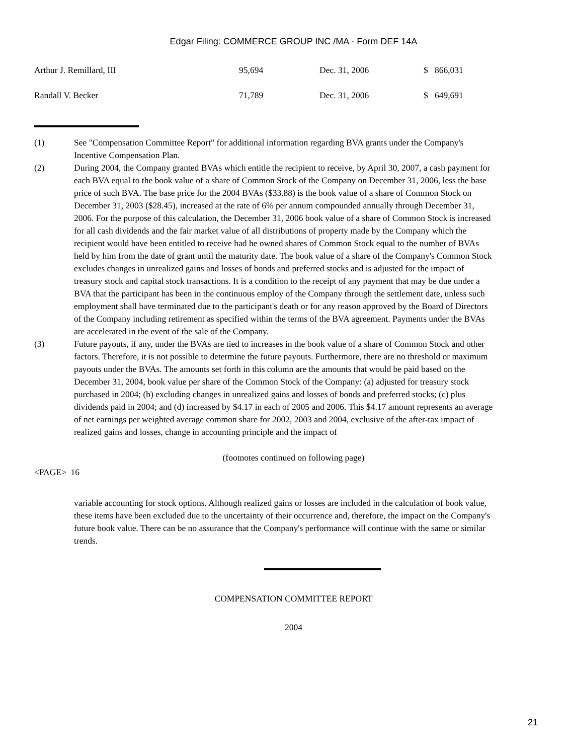Edgar Filing: COMMERCE GROUP INC /MA - Form DEF 14A
| Arthur J. Remillard, III | 95,694 | Dec. 31, 2006 | $ 866,031 |
| Randall V. Becker | 71,789 | Dec. 31, 2006 | $ 649,691 |
(1) See "Compensation Committee Report" for additional information regarding BVA grants under the Company's Incentive Compensation Plan.
(2) During 2004, the Company granted BVAs which entitle the recipient to receive, by April 30, 2007, a cash payment for each BVA equal to the book value of a share of Common Stock of the Company on December 31, 2006, less the base price of such BVA. The base price for the 2004 BVAs ($33.88) is the book value of a share of Common Stock on December 31, 2003 ($28.45), increased at the rate of 6% per annum compounded annually through December 31, 2006. For the purpose of this calculation, the December 31, 2006 book value of a share of Common Stock is increased for all cash dividends and the fair market value of all distributions of property made by the Company which the recipient would have been entitled to receive had he owned shares of Common Stock equal to the number of BVAs held by him from the date of grant until the maturity date. The book value of a share of the Company's Common Stock excludes changes in unrealized gains and losses of bonds and preferred stocks and is adjusted for the impact of treasury stock and capital stock transactions. It is a condition to the receipt of any payment that may be due under a BVA that the participant has been in the continuous employ of the Company through the settlement date, unless such employment shall have terminated due to the participant's death or for any reason approved by the Board of Directors of the Company including retirement as specified within the terms of the BVA agreement. Payments under the BVAs are accelerated in the event of the sale of the Company.
(3) Future payouts, if any, under the BVAs are tied to increases in the book value of a share of Common Stock and other factors. Therefore, it is not possible to determine the future payouts. Furthermore, there are no threshold or maximum payouts under the BVAs. The amounts set forth in this column are the amounts that would be paid based on the December 31, 2004, book value per share of the Common Stock of the Company: (a) adjusted for treasury stock purchased in 2004; (b) excluding changes in unrealized gains and losses of bonds and preferred stocks; (c) plus dividends paid in 2004; and (d) increased by $4.17 in each of 2005 and 2006. This $4.17 amount represents an average of net earnings per weighted average common share for 2002, 2003 and 2004, exclusive of the after-tax impact of realized gains and losses, change in accounting principle and the impact of
(footnotes continued on following page)
<PAGE> 16
variable accounting for stock options. Although realized gains or losses are included in the calculation of book value, these items have been excluded due to the uncertainty of their occurrence and, therefore, the impact on the Company's future book value. There can be no assurance that the Company's performance will continue with the same or similar trends.
COMPENSATION COMMITTEE REPORT
2004
21